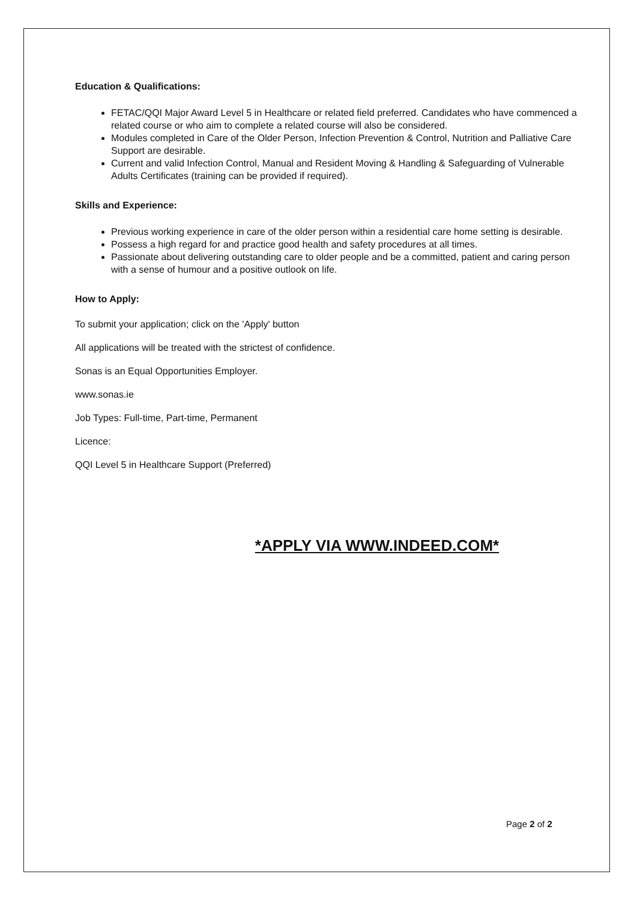Education & Qualifications:
FETAC/QQI Major Award Level 5 in Healthcare or related field preferred. Candidates who have commenced a related course or who aim to complete a related course will also be considered.
Modules completed in Care of the Older Person, Infection Prevention & Control, Nutrition and Palliative Care Support are desirable.
Current and valid Infection Control, Manual and Resident Moving & Handling & Safeguarding of Vulnerable Adults Certificates (training can be provided if required).
Skills and Experience:
Previous working experience in care of the older person within a residential care home setting is desirable.
Possess a high regard for and practice good health and safety procedures at all times.
Passionate about delivering outstanding care to older people and be a committed, patient and caring person with a sense of humour and a positive outlook on life.
How to Apply:
To submit your application; click on the 'Apply' button
All applications will be treated with the strictest of confidence.
Sonas is an Equal Opportunities Employer.
www.sonas.ie
Job Types: Full-time, Part-time, Permanent
Licence:
QQI Level 5 in Healthcare Support (Preferred)
*APPLY VIA WWW.INDEED.COM*
Page 2 of 2